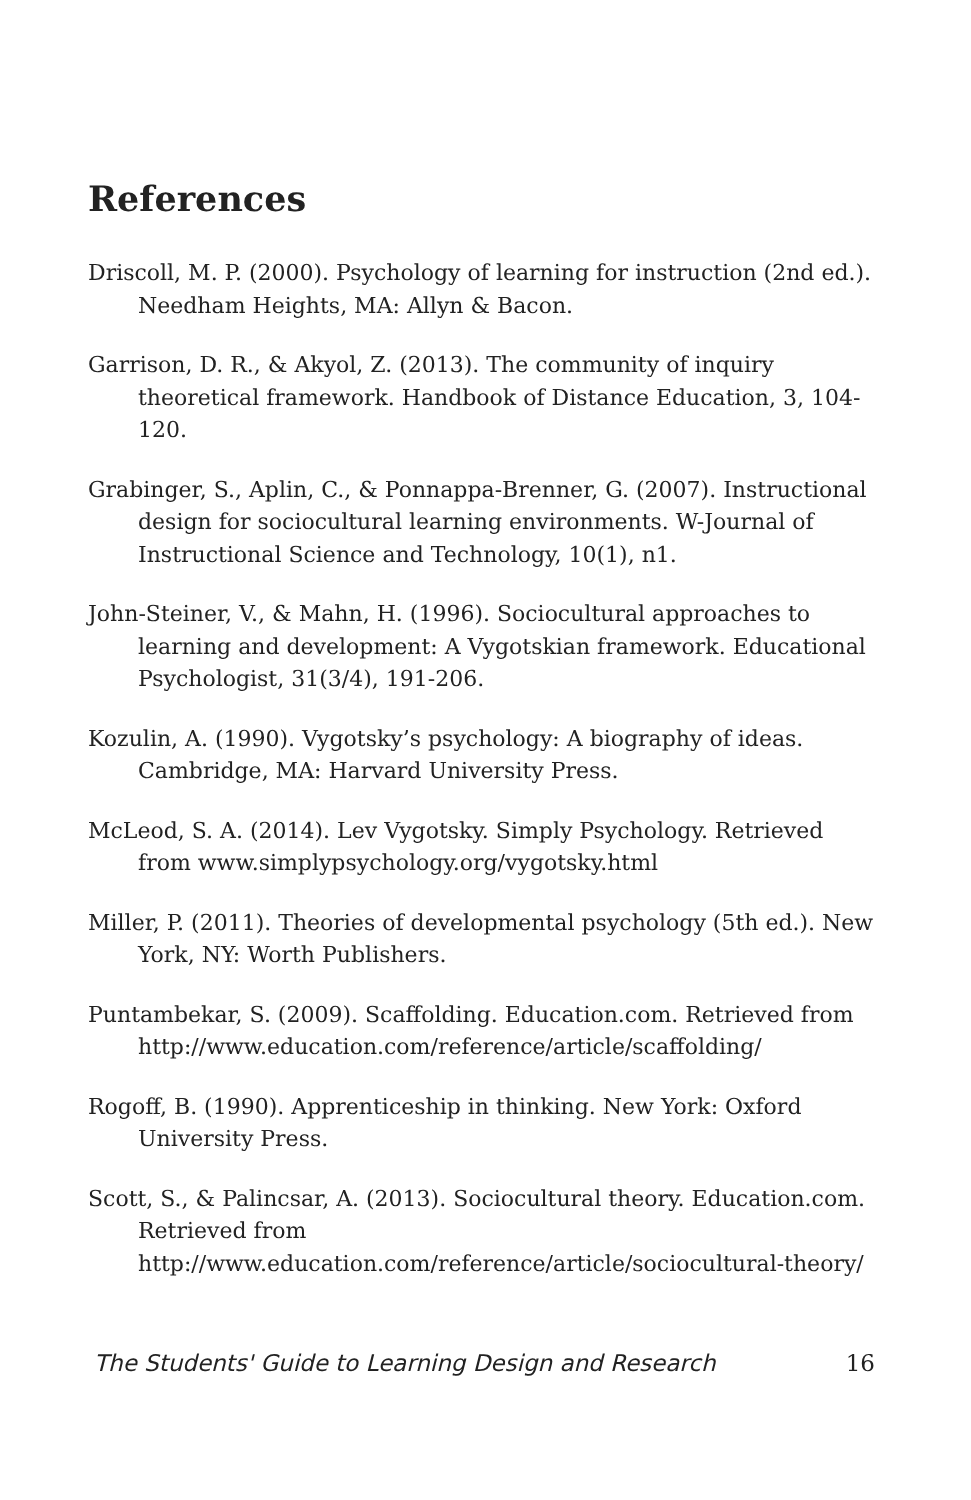References
Driscoll, M. P. (2000). Psychology of learning for instruction (2nd ed.). Needham Heights, MA: Allyn & Bacon.
Garrison, D. R., & Akyol, Z. (2013). The community of inquiry theoretical framework. Handbook of Distance Education, 3, 104-120.
Grabinger, S., Aplin, C., & Ponnappa-Brenner, G. (2007). Instructional design for sociocultural learning environments. W-Journal of Instructional Science and Technology, 10(1), n1.
John-Steiner, V., & Mahn, H. (1996). Sociocultural approaches to learning and development: A Vygotskian framework. Educational Psychologist, 31(3/4), 191-206.
Kozulin, A. (1990). Vygotsky’s psychology: A biography of ideas. Cambridge, MA: Harvard University Press.
McLeod, S. A. (2014). Lev Vygotsky. Simply Psychology. Retrieved from www.simplypsychology.org/vygotsky.html
Miller, P. (2011). Theories of developmental psychology (5th ed.). New York, NY: Worth Publishers.
Puntambekar, S. (2009). Scaffolding. Education.com. Retrieved from http://www.education.com/reference/article/scaffolding/
Rogoff, B. (1990). Apprenticeship in thinking. New York: Oxford University Press.
Scott, S., & Palincsar, A. (2013). Sociocultural theory. Education.com. Retrieved from http://www.education.com/reference/article/sociocultural-theory/
The Students' Guide to Learning Design and Research 16